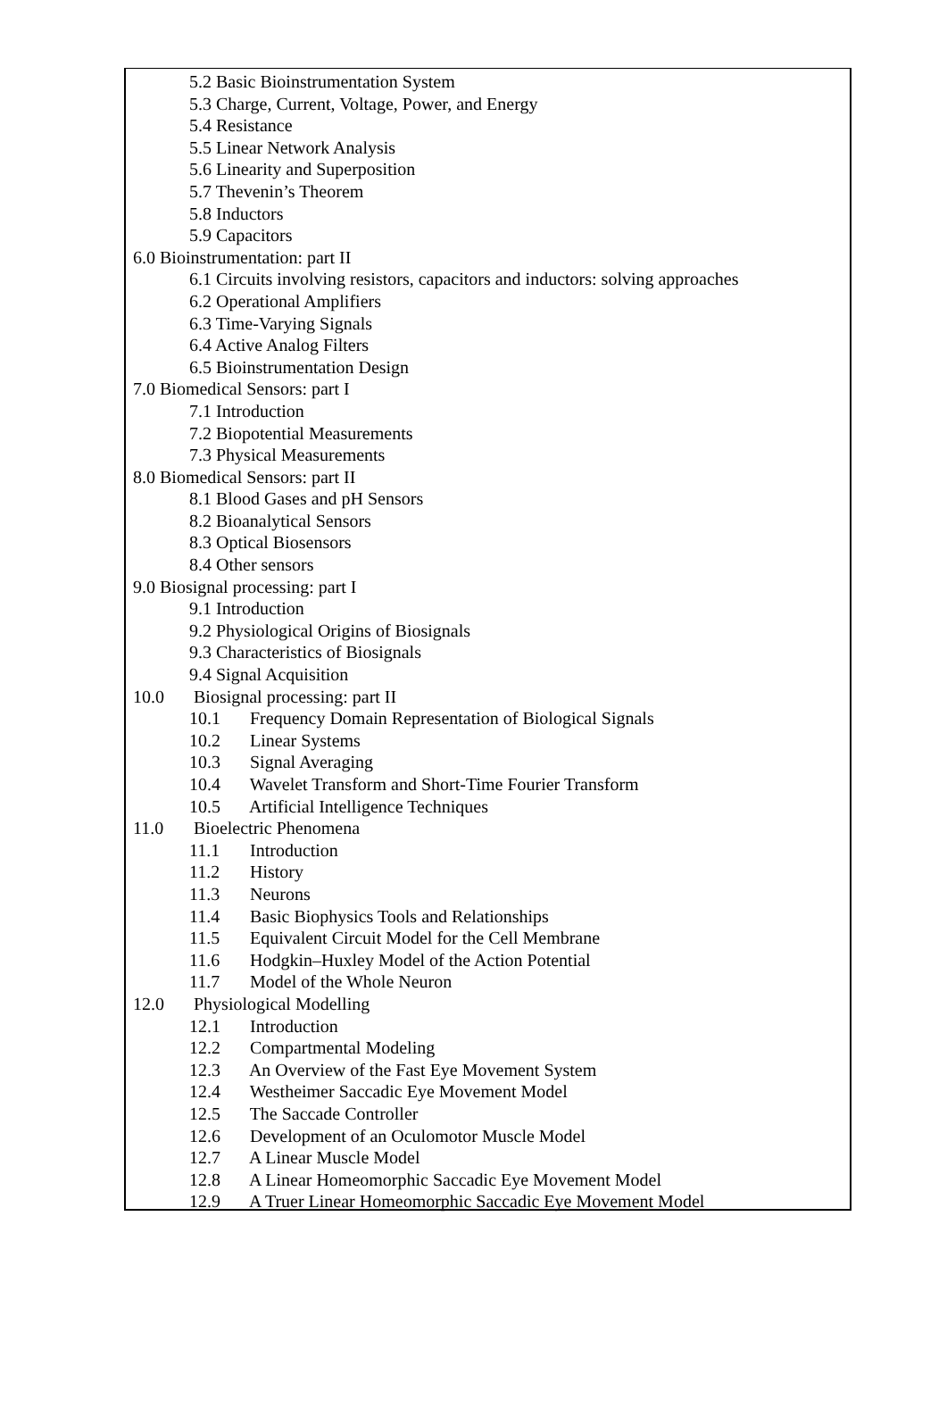5.2 Basic Bioinstrumentation System
5.3 Charge, Current, Voltage, Power, and Energy
5.4 Resistance
5.5 Linear Network Analysis
5.6 Linearity and Superposition
5.7 Thevenin’s Theorem
5.8 Inductors
5.9 Capacitors
6.0 Bioinstrumentation: part II
6.1 Circuits involving resistors, capacitors and inductors: solving approaches
6.2 Operational Amplifiers
6.3 Time-Varying Signals
6.4 Active Analog Filters
6.5 Bioinstrumentation Design
7.0 Biomedical Sensors: part I
7.1 Introduction
7.2 Biopotential Measurements
7.3 Physical Measurements
8.0 Biomedical Sensors: part II
8.1 Blood Gases and pH Sensors
8.2 Bioanalytical Sensors
8.3 Optical Biosensors
8.4 Other sensors
9.0 Biosignal processing: part I
9.1 Introduction
9.2 Physiological Origins of Biosignals
9.3 Characteristics of Biosignals
9.4 Signal Acquisition
10.0 Biosignal processing: part II
10.1 Frequency Domain Representation of Biological Signals
10.2 Linear Systems
10.3 Signal Averaging
10.4 Wavelet Transform and Short-Time Fourier Transform
10.5 Artificial Intelligence Techniques
11.0 Bioelectric Phenomena
11.1 Introduction
11.2 History
11.3 Neurons
11.4 Basic Biophysics Tools and Relationships
11.5 Equivalent Circuit Model for the Cell Membrane
11.6 Hodgkin–Huxley Model of the Action Potential
11.7 Model of the Whole Neuron
12.0 Physiological Modelling
12.1 Introduction
12.2 Compartmental Modeling
12.3 An Overview of the Fast Eye Movement System
12.4 Westheimer Saccadic Eye Movement Model
12.5 The Saccade Controller
12.6 Development of an Oculomotor Muscle Model
12.7 A Linear Muscle Model
12.8 A Linear Homeomorphic Saccadic Eye Movement Model
12.9 A Truer Linear Homeomorphic Saccadic Eye Movement Model